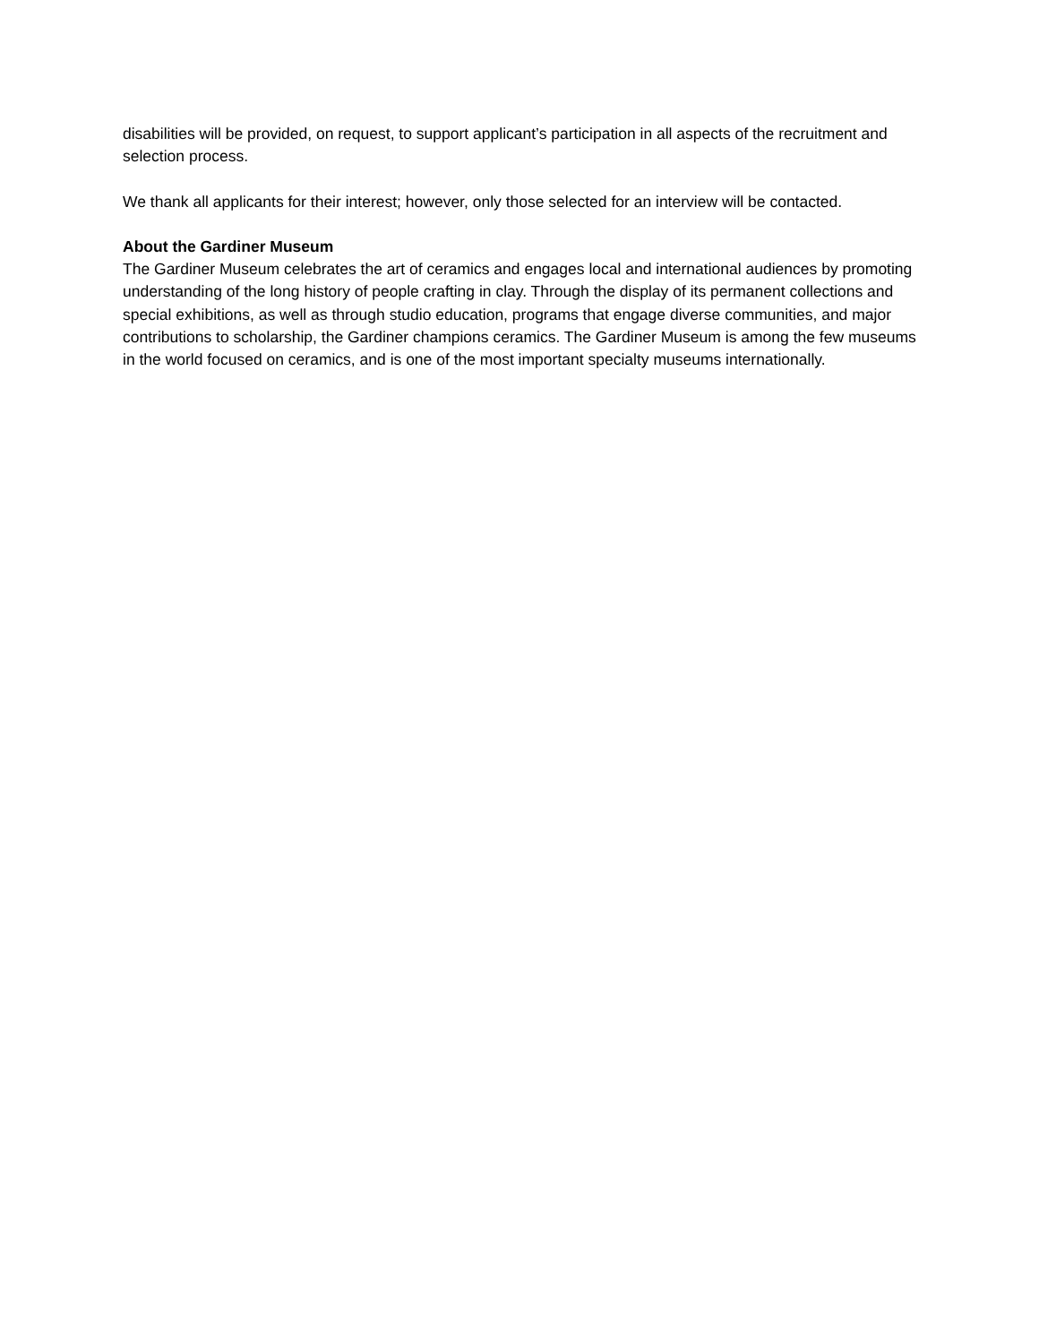disabilities will be provided, on request, to support applicant’s participation in all aspects of the recruitment and selection process.
We thank all applicants for their interest; however, only those selected for an interview will be contacted.
About the Gardiner Museum
The Gardiner Museum celebrates the art of ceramics and engages local and international audiences by promoting understanding of the long history of people crafting in clay. Through the display of its permanent collections and special exhibitions, as well as through studio education, programs that engage diverse communities, and major contributions to scholarship, the Gardiner champions ceramics. The Gardiner Museum is among the few museums in the world focused on ceramics, and is one of the most important specialty museums internationally.